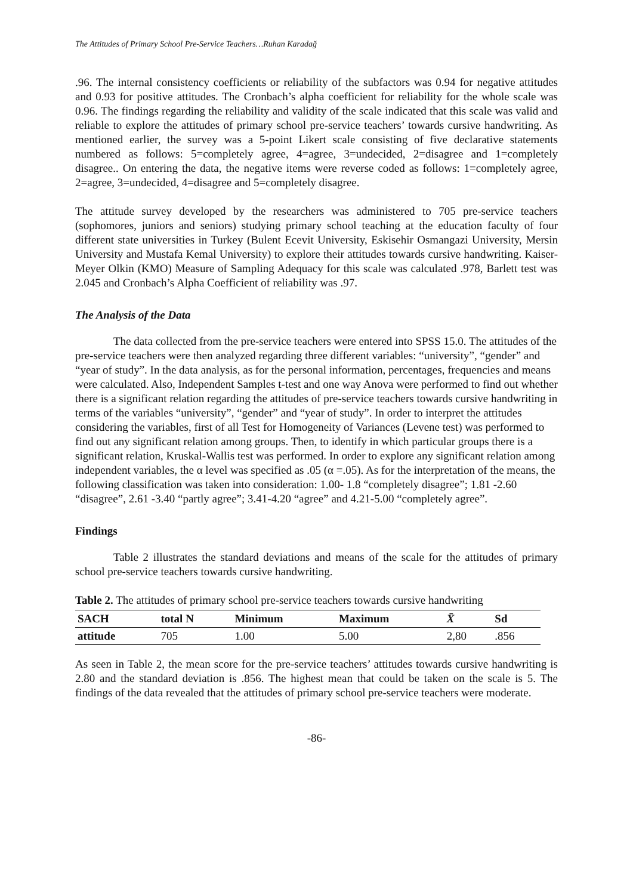The Attitudes of Primary School Pre-Service Teachers…Ruhan Karadağ
.96. The internal consistency coefficients or reliability of the subfactors was 0.94 for negative attitudes and 0.93 for positive attitudes. The Cronbach’s alpha coefficient for reliability for the whole scale was 0.96. The findings regarding the reliability and validity of the scale indicated that this scale was valid and reliable to explore the attitudes of primary school pre-service teachers’ towards cursive handwriting. As mentioned earlier, the survey was a 5-point Likert scale consisting of five declarative statements numbered as follows: 5=completely agree, 4=agree, 3=undecided, 2=disagree and 1=completely disagree.. On entering the data, the negative items were reverse coded as follows: 1=completely agree, 2=agree, 3=undecided, 4=disagree and 5=completely disagree.
The attitude survey developed by the researchers was administered to 705 pre-service teachers (sophomores, juniors and seniors) studying primary school teaching at the education faculty of four different state universities in Turkey (Bulent Ecevit University, Eskisehir Osmangazi University, Mersin University and Mustafa Kemal University) to explore their attitudes towards cursive handwriting. Kaiser-Meyer Olkin (KMO) Measure of Sampling Adequacy for this scale was calculated .978, Barlett test was 2.045 and Cronbach’s Alpha Coefficient of reliability was .97.
The Analysis of the Data
The data collected from the pre-service teachers were entered into SPSS 15.0. The attitudes of the pre-service teachers were then analyzed regarding three different variables: “university”, “gender” and “year of study”. In the data analysis, as for the personal information, percentages, frequencies and means were calculated. Also, Independent Samples t-test and one way Anova were performed to find out whether there is a significant relation regarding the attitudes of pre-service teachers towards cursive handwriting in terms of the variables “university”, “gender” and “year of study”. In order to interpret the attitudes considering the variables, first of all Test for Homogeneity of Variances (Levene test) was performed to find out any significant relation among groups. Then, to identify in which particular groups there is a significant relation, Kruskal-Wallis test was performed. In order to explore any significant relation among independent variables, the α level was specified as .05 (α =.05). As for the interpretation of the means, the following classification was taken into consideration: 1.00- 1.8 “completely disagree”; 1.81 -2.60 “disagree”, 2.61 -3.40 “partly agree”; 3.41-4.20 “agree” and 4.21-5.00 “completely agree”.
Findings
Table 2 illustrates the standard deviations and means of the scale for the attitudes of primary school pre-service teachers towards cursive handwriting.
Table 2. The attitudes of primary school pre-service teachers towards cursive handwriting
| SACH | total N | Minimum | Maximum | X̄ | Sd |
| --- | --- | --- | --- | --- | --- |
| attitude | 705 | 1.00 | 5.00 | 2,80 | .856 |
As seen in Table 2, the mean score for the pre-service teachers’ attitudes towards cursive handwriting is 2.80 and the standard deviation is .856. The highest mean that could be taken on the scale is 5. The findings of the data revealed that the attitudes of primary school pre-service teachers were moderate.
-86-